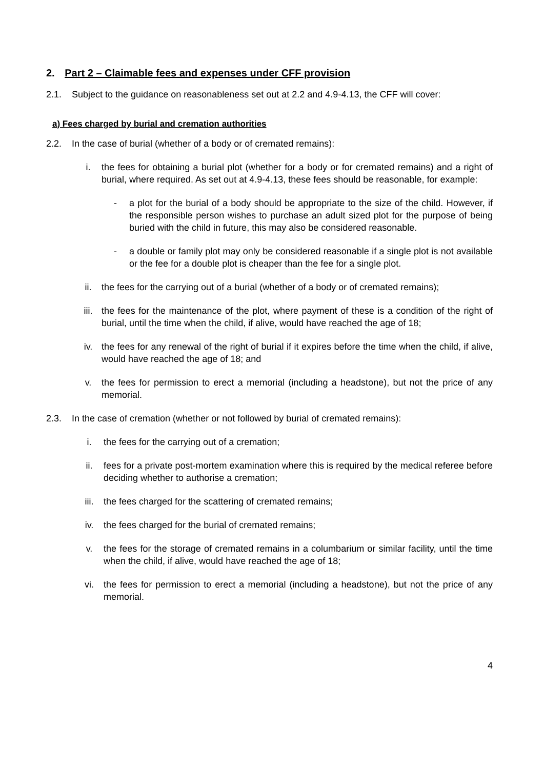2. Part 2 – Claimable fees and expenses under CFF provision
2.1. Subject to the guidance on reasonableness set out at 2.2 and 4.9-4.13, the CFF will cover:
a) Fees charged by burial and cremation authorities
2.2. In the case of burial (whether of a body or of cremated remains):
i. the fees for obtaining a burial plot (whether for a body or for cremated remains) and a right of burial, where required. As set out at 4.9-4.13, these fees should be reasonable, for example:
- a plot for the burial of a body should be appropriate to the size of the child. However, if the responsible person wishes to purchase an adult sized plot for the purpose of being buried with the child in future, this may also be considered reasonable.
- a double or family plot may only be considered reasonable if a single plot is not available or the fee for a double plot is cheaper than the fee for a single plot.
ii. the fees for the carrying out of a burial (whether of a body or of cremated remains);
iii. the fees for the maintenance of the plot, where payment of these is a condition of the right of burial, until the time when the child, if alive, would have reached the age of 18;
iv. the fees for any renewal of the right of burial if it expires before the time when the child, if alive, would have reached the age of 18; and
v. the fees for permission to erect a memorial (including a headstone), but not the price of any memorial.
2.3. In the case of cremation (whether or not followed by burial of cremated remains):
i. the fees for the carrying out of a cremation;
ii. fees for a private post-mortem examination where this is required by the medical referee before deciding whether to authorise a cremation;
iii. the fees charged for the scattering of cremated remains;
iv. the fees charged for the burial of cremated remains;
v. the fees for the storage of cremated remains in a columbarium or similar facility, until the time when the child, if alive, would have reached the age of 18;
vi. the fees for permission to erect a memorial (including a headstone), but not the price of any memorial.
4